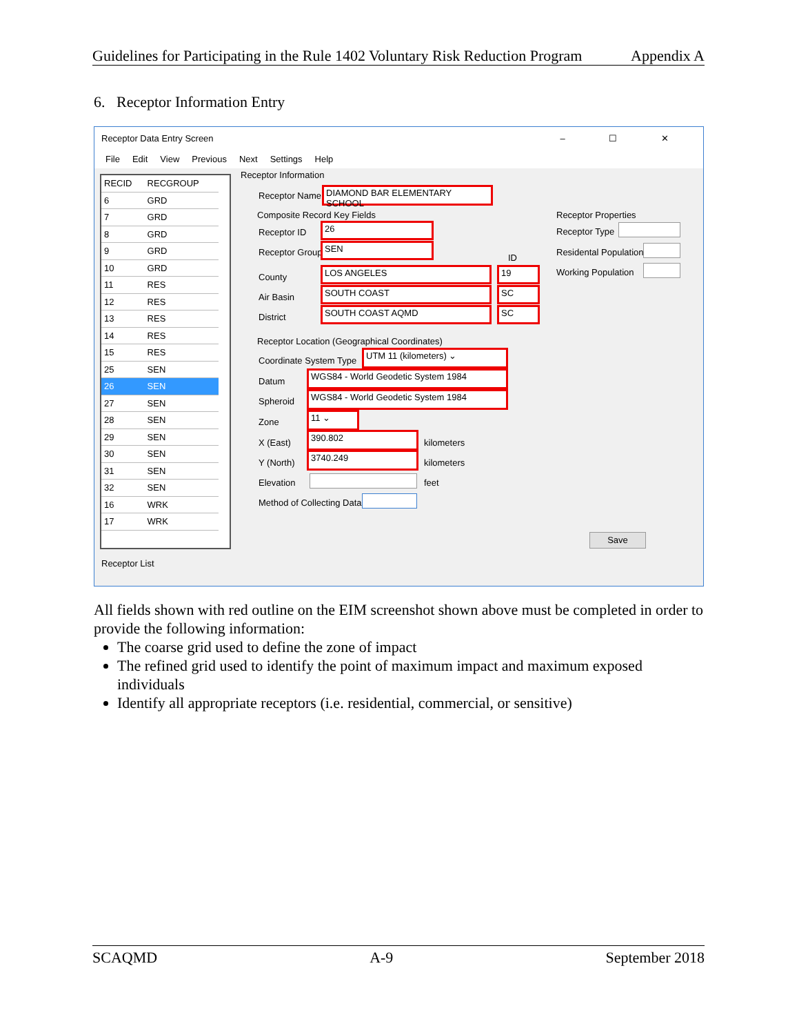Guidelines for Participating in the Rule 1402 Voluntary Risk Reduction Program Appendix A
6. Receptor Information Entry
Receptor Data Entry Screen – ☐ ✕
File Edit View Previous Next Settings Help
| RECID | RECGROUP |
| --- | --- |
| 6 | GRD |
| 7 | GRD |
| 8 | GRD |
| 9 | GRD |
| 10 | GRD |
| 11 | RES |
| 12 | RES |
| 13 | RES |
| 14 | RES |
| 15 | RES |
| 25 | SEN |
| 26 | SEN |
| 27 | SEN |
| 28 | SEN |
| 29 | SEN |
| 30 | SEN |
| 31 | SEN |
| 32 | SEN |
| 16 | WRK |
| 17 | WRK |
Receptor List
Receptor Information
Receptor Name
DIAMOND BAR ELEMENTARY SCHOOL
Composite Record Key Fields
Receptor ID
26
Receptor Group
SEN
ID
County
LOS ANGELES 19
Air Basin
SOUTH COAST SC
District
SOUTH COAST AQMD SC
Receptor Properties
Receptor Type
Residental Population
Working Population
Receptor Location (Geographical Coordinates)
Coordinate System Type
UTM 11 (kilometers) ⌄
Datum
WGS84 - World Geodetic System 1984
Spheroid
WGS84 - World Geodetic System 1984
Zone
11 ⌄
X (East)
390.802
kilometers
Y (North)
3740.249
kilometers
Elevation feet
Method of Collecting Data
Save
All fields shown with red outline on the EIM screenshot shown above must be completed in order to provide the following information:
The coarse grid used to define the zone of impact
The refined grid used to identify the point of maximum impact and maximum exposed individuals
Identify all appropriate receptors (i.e. residential, commercial, or sensitive)
SCAQMD A-9 September 2018